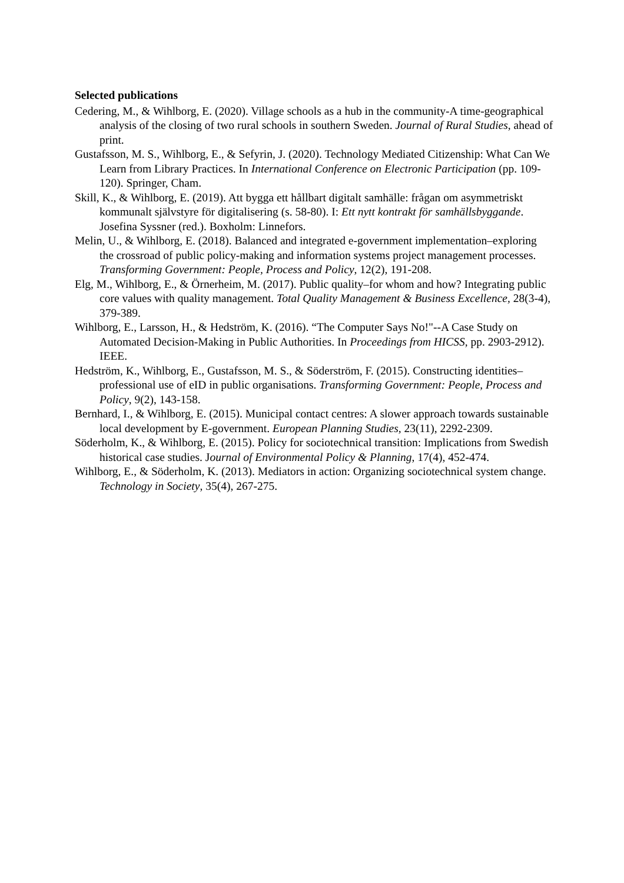Selected publications
Cedering, M., & Wihlborg, E. (2020). Village schools as a hub in the community-A time-geographical analysis of the closing of two rural schools in southern Sweden. Journal of Rural Studies, ahead of print.
Gustafsson, M. S., Wihlborg, E., & Sefyrin, J. (2020). Technology Mediated Citizenship: What Can We Learn from Library Practices. In International Conference on Electronic Participation (pp. 109-120). Springer, Cham.
Skill, K., & Wihlborg, E. (2019). Att bygga ett hållbart digitalt samhälle: frågan om asymmetriskt kommunalt självstyre för digitalisering (s. 58-80). I: Ett nytt kontrakt för samhällsbyggande. Josefina Syssner (red.). Boxholm: Linnefors.
Melin, U., & Wihlborg, E. (2018). Balanced and integrated e-government implementation–exploring the crossroad of public policy-making and information systems project management processes. Transforming Government: People, Process and Policy, 12(2), 191-208.
Elg, M., Wihlborg, E., & Örnerheim, M. (2017). Public quality–for whom and how? Integrating public core values with quality management. Total Quality Management & Business Excellence, 28(3-4), 379-389.
Wihlborg, E., Larsson, H., & Hedström, K. (2016). “The Computer Says No!"--A Case Study on Automated Decision-Making in Public Authorities. In Proceedings from HICSS, pp. 2903-2912). IEEE.
Hedström, K., Wihlborg, E., Gustafsson, M. S., & Söderström, F. (2015). Constructing identities–professional use of eID in public organisations. Transforming Government: People, Process and Policy, 9(2), 143-158.
Bernhard, I., & Wihlborg, E. (2015). Municipal contact centres: A slower approach towards sustainable local development by E-government. European Planning Studies, 23(11), 2292-2309.
Söderholm, K., & Wihlborg, E. (2015). Policy for sociotechnical transition: Implications from Swedish historical case studies. Journal of Environmental Policy & Planning, 17(4), 452-474.
Wihlborg, E., & Söderholm, K. (2013). Mediators in action: Organizing sociotechnical system change. Technology in Society, 35(4), 267-275.